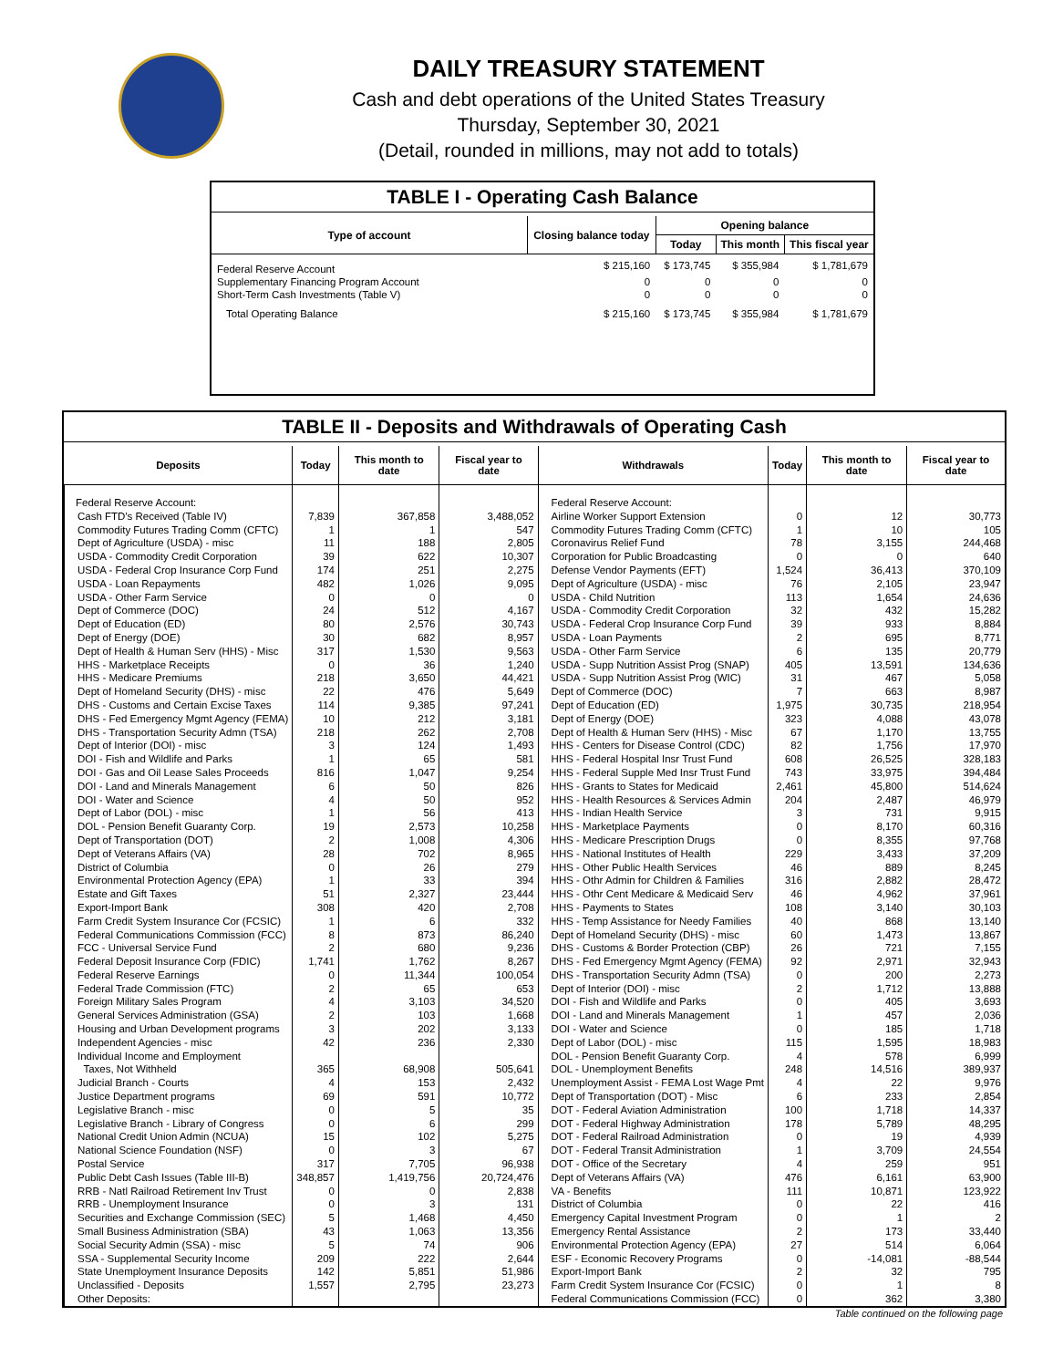DAILY TREASURY STATEMENT
Cash and debt operations of the United States Treasury
Thursday, September 30, 2021
(Detail, rounded in millions, may not add to totals)
TABLE I - Operating Cash Balance
| Type of account | Closing balance today | Opening balance | | |
| --- | --- | --- | --- | --- |
| | | Today | This month | This fiscal year |
| Federal Reserve Account | $ 215,160 | $ 173,745 | $ 355,984 | $ 1,781,679 |
| Supplementary Financing Program Account | 0 | 0 | 0 | 0 |
| Short-Term Cash Investments (Table V) | 0 | 0 | 0 | 0 |
| Total Operating Balance | $ 215,160 | $ 173,745 | $ 355,984 | $ 1,781,679 |
TABLE II - Deposits and Withdrawals of Operating Cash
| Deposits | Today | This month to date | Fiscal year to date | Withdrawals | Today | This month to date | Fiscal year to date |
| --- | --- | --- | --- | --- | --- | --- | --- |
| Federal Reserve Account: | | | | Federal Reserve Account: | | | |
| Cash FTD's Received (Table IV) | 7,839 | 367,858 | 3,488,052 | Airline Worker Support Extension | 0 | 12 | 30,773 |
| Commodity Futures Trading Comm (CFTC) | 1 | 1 | 547 | Commodity Futures Trading Comm (CFTC) | 1 | 10 | 105 |
| Dept of Agriculture (USDA) - misc | 11 | 188 | 2,805 | Coronavirus Relief Fund | 78 | 3,155 | 244,468 |
| USDA - Commodity Credit Corporation | 39 | 622 | 10,307 | Corporation for Public Broadcasting | 0 | 0 | 640 |
| USDA - Federal Crop Insurance Corp Fund | 174 | 251 | 2,275 | Defense Vendor Payments (EFT) | 1,524 | 36,413 | 370,109 |
| USDA - Loan Repayments | 482 | 1,026 | 9,095 | Dept of Agriculture (USDA) - misc | 76 | 2,105 | 23,947 |
| USDA - Other Farm Service | 0 | 0 | 0 | USDA - Child Nutrition | 113 | 1,654 | 24,636 |
| Dept of Commerce (DOC) | 24 | 512 | 4,167 | USDA - Commodity Credit Corporation | 32 | 432 | 15,282 |
| Dept of Education (ED) | 80 | 2,576 | 30,743 | USDA - Federal Crop Insurance Corp Fund | 39 | 933 | 8,884 |
| Dept of Energy (DOE) | 30 | 682 | 8,957 | USDA - Loan Payments | 2 | 695 | 8,771 |
| Dept of Health & Human Serv (HHS) - Misc | 317 | 1,530 | 9,563 | USDA - Other Farm Service | 6 | 135 | 20,779 |
| HHS - Marketplace Receipts | 0 | 36 | 1,240 | USDA - Supp Nutrition Assist Prog (SNAP) | 405 | 13,591 | 134,636 |
| HHS - Medicare Premiums | 218 | 3,650 | 44,421 | USDA - Supp Nutrition Assist Prog (WIC) | 31 | 467 | 5,058 |
| Dept of Homeland Security (DHS) - misc | 22 | 476 | 5,649 | Dept of Commerce (DOC) | 7 | 663 | 8,987 |
| DHS - Customs and Certain Excise Taxes | 114 | 9,385 | 97,241 | Dept of Education (ED) | 1,975 | 30,735 | 218,954 |
| DHS - Fed Emergency Mgmt Agency (FEMA) | 10 | 212 | 3,181 | Dept of Energy (DOE) | 323 | 4,088 | 43,078 |
| DHS - Transportation Security Admn (TSA) | 218 | 262 | 2,708 | Dept of Health & Human Serv (HHS) - Misc | 67 | 1,170 | 13,755 |
| Dept of Interior (DOI) - misc | 3 | 124 | 1,493 | HHS - Centers for Disease Control (CDC) | 82 | 1,756 | 17,970 |
| DOI - Fish and Wildlife and Parks | 1 | 65 | 581 | HHS - Federal Hospital Insr Trust Fund | 608 | 26,525 | 328,183 |
| DOI - Gas and Oil Lease Sales Proceeds | 816 | 1,047 | 9,254 | HHS - Federal Supple Med Insr Trust Fund | 743 | 33,975 | 394,484 |
| DOI - Land and Minerals Management | 6 | 50 | 826 | HHS - Grants to States for Medicaid | 2,461 | 45,800 | 514,624 |
| DOI - Water and Science | 4 | 50 | 952 | HHS - Health Resources & Services Admin | 204 | 2,487 | 46,979 |
| Dept of Labor (DOL) - misc | 1 | 56 | 413 | HHS - Indian Health Service | 3 | 731 | 9,915 |
| DOL - Pension Benefit Guaranty Corp. | 19 | 2,573 | 10,258 | HHS - Marketplace Payments | 0 | 8,170 | 60,316 |
| Dept of Transportation (DOT) | 2 | 1,008 | 4,306 | HHS - Medicare Prescription Drugs | 0 | 8,355 | 97,768 |
| Dept of Veterans Affairs (VA) | 28 | 702 | 8,965 | HHS - National Institutes of Health | 229 | 3,433 | 37,209 |
| District of Columbia | 0 | 26 | 279 | HHS - Other Public Health Services | 46 | 889 | 8,245 |
| Environmental Protection Agency (EPA) | 1 | 33 | 394 | HHS - Othr Admin for Children & Families | 316 | 2,882 | 28,472 |
| Estate and Gift Taxes | 51 | 2,327 | 23,444 | HHS - Othr Cent Medicare & Medicaid Serv | 46 | 4,962 | 37,961 |
| Export-Import Bank | 308 | 420 | 2,708 | HHS - Payments to States | 108 | 3,140 | 30,103 |
| Farm Credit System Insurance Cor (FCSIC) | 1 | 6 | 332 | HHS - Temp Assistance for Needy Families | 40 | 868 | 13,140 |
| Federal Communications Commission (FCC) | 8 | 873 | 86,240 | Dept of Homeland Security (DHS) - misc | 60 | 1,473 | 13,867 |
| FCC - Universal Service Fund | 2 | 680 | 9,236 | DHS - Customs & Border Protection (CBP) | 26 | 721 | 7,155 |
| Federal Deposit Insurance Corp (FDIC) | 1,741 | 1,762 | 8,267 | DHS - Fed Emergency Mgmt Agency (FEMA) | 92 | 2,971 | 32,943 |
| Federal Reserve Earnings | 0 | 11,344 | 100,054 | DHS - Transportation Security Admn (TSA) | 0 | 200 | 2,273 |
| Federal Trade Commission (FTC) | 2 | 65 | 653 | Dept of Interior (DOI) - misc | 2 | 1,712 | 13,888 |
| Foreign Military Sales Program | 4 | 3,103 | 34,520 | DOI - Fish and Wildlife and Parks | 0 | 405 | 3,693 |
| General Services Administration (GSA) | 2 | 103 | 1,668 | DOI - Land and Minerals Management | 1 | 457 | 2,036 |
| Housing and Urban Development programs | 3 | 202 | 3,133 | DOI - Water and Science | 0 | 185 | 1,718 |
| Independent Agencies - misc | 42 | 236 | 2,330 | Dept of Labor (DOL) - misc | 115 | 1,595 | 18,983 |
| Individual Income and Employment | | | | DOL - Pension Benefit Guaranty Corp. | 4 | 578 | 6,999 |
| Taxes, Not Withheld | 365 | 68,908 | 505,641 | DOL - Unemployment Benefits | 248 | 14,516 | 389,937 |
| Judicial Branch - Courts | 4 | 153 | 2,432 | Unemployment Assist - FEMA Lost Wage Pmt | 4 | 22 | 9,976 |
| Justice Department programs | 69 | 591 | 10,772 | Dept of Transportation (DOT) - Misc | 6 | 233 | 2,854 |
| Legislative Branch - misc | 0 | 5 | 35 | DOT - Federal Aviation Administration | 100 | 1,718 | 14,337 |
| Legislative Branch - Library of Congress | 0 | 6 | 299 | DOT - Federal Highway Administration | 178 | 5,789 | 48,295 |
| National Credit Union Admin (NCUA) | 15 | 102 | 5,275 | DOT - Federal Railroad Administration | 0 | 19 | 4,939 |
| National Science Foundation (NSF) | 0 | 3 | 67 | DOT - Federal Transit Administration | 1 | 3,709 | 24,554 |
| Postal Service | 317 | 7,705 | 96,938 | DOT - Office of the Secretary | 4 | 259 | 951 |
| Public Debt Cash Issues (Table III-B) | 348,857 | 1,419,756 | 20,724,476 | Dept of Veterans Affairs (VA) | 476 | 6,161 | 63,900 |
| RRB - Natl Railroad Retirement Inv Trust | 0 | 0 | 2,838 | VA - Benefits | 111 | 10,871 | 123,922 |
| RRB - Unemployment Insurance | 0 | 3 | 131 | District of Columbia | 0 | 22 | 416 |
| Securities and Exchange Commission (SEC) | 5 | 1,468 | 4,450 | Emergency Capital Investment Program | 0 | 1 | 2 |
| Small Business Administration (SBA) | 43 | 1,063 | 13,356 | Emergency Rental Assistance | 2 | 173 | 33,440 |
| Social Security Admin (SSA) - misc | 5 | 74 | 906 | Environmental Protection Agency (EPA) | 27 | 514 | 6,064 |
| SSA - Supplemental Security Income | 209 | 222 | 2,644 | ESF - Economic Recovery Programs | 0 | -14,081 | -88,544 |
| State Unemployment Insurance Deposits | 142 | 5,851 | 51,986 | Export-Import Bank | 2 | 32 | 795 |
| Unclassified - Deposits | 1,557 | 2,795 | 23,273 | Farm Credit System Insurance Cor (FCSIC) | 0 | 1 | 8 |
| Other Deposits: | | | | Federal Communications Commission (FCC) | 0 | 362 | 3,380 |
Table continued on the following page